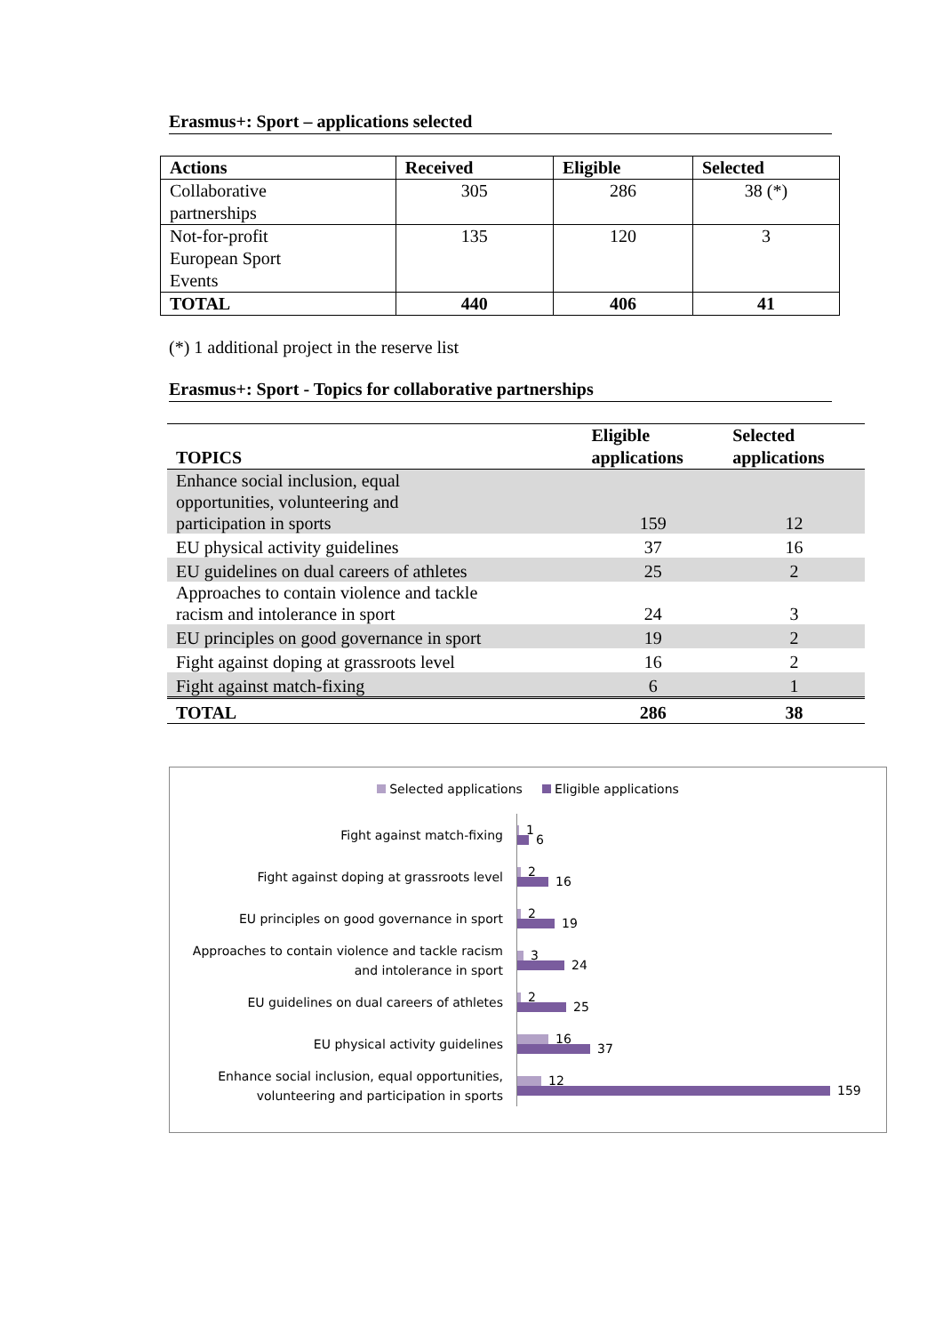Erasmus+: Sport – applications selected
| Actions | Received | Eligible | Selected |
| --- | --- | --- | --- |
| Collaborative partnerships | 305 | 286 | 38 (*) |
| Not-for-profit European Sport Events | 135 | 120 | 3 |
| TOTAL | 440 | 406 | 41 |
(*) 1 additional project in the reserve list
Erasmus+: Sport - Topics for collaborative partnerships
| TOPICS | Eligible applications | Selected applications |
| --- | --- | --- |
| Enhance social inclusion, equal opportunities, volunteering and participation in sports | 159 | 12 |
| EU physical activity guidelines | 37 | 16 |
| EU guidelines on dual careers of athletes | 25 | 2 |
| Approaches to contain violence and tackle racism and intolerance in sport | 24 | 3 |
| EU principles on good governance in sport | 19 | 2 |
| Fight against doping at grassroots level | 16 | 2 |
| Fight against match-fixing | 6 | 1 |
| TOTAL | 286 | 38 |
Selected applications Eligible applications
Fight against match-fixing
1
6
Fight against doping at grassroots level
2
16
EU principles on good governance in sport
2
19
Approaches to contain violence and tackle racism
and intolerance in sport
3
24
EU guidelines on dual careers of athletes
2
25
EU physical activity guidelines
16
37
Enhance social inclusion, equal opportunities,
volunteering and participation in sports
12
159